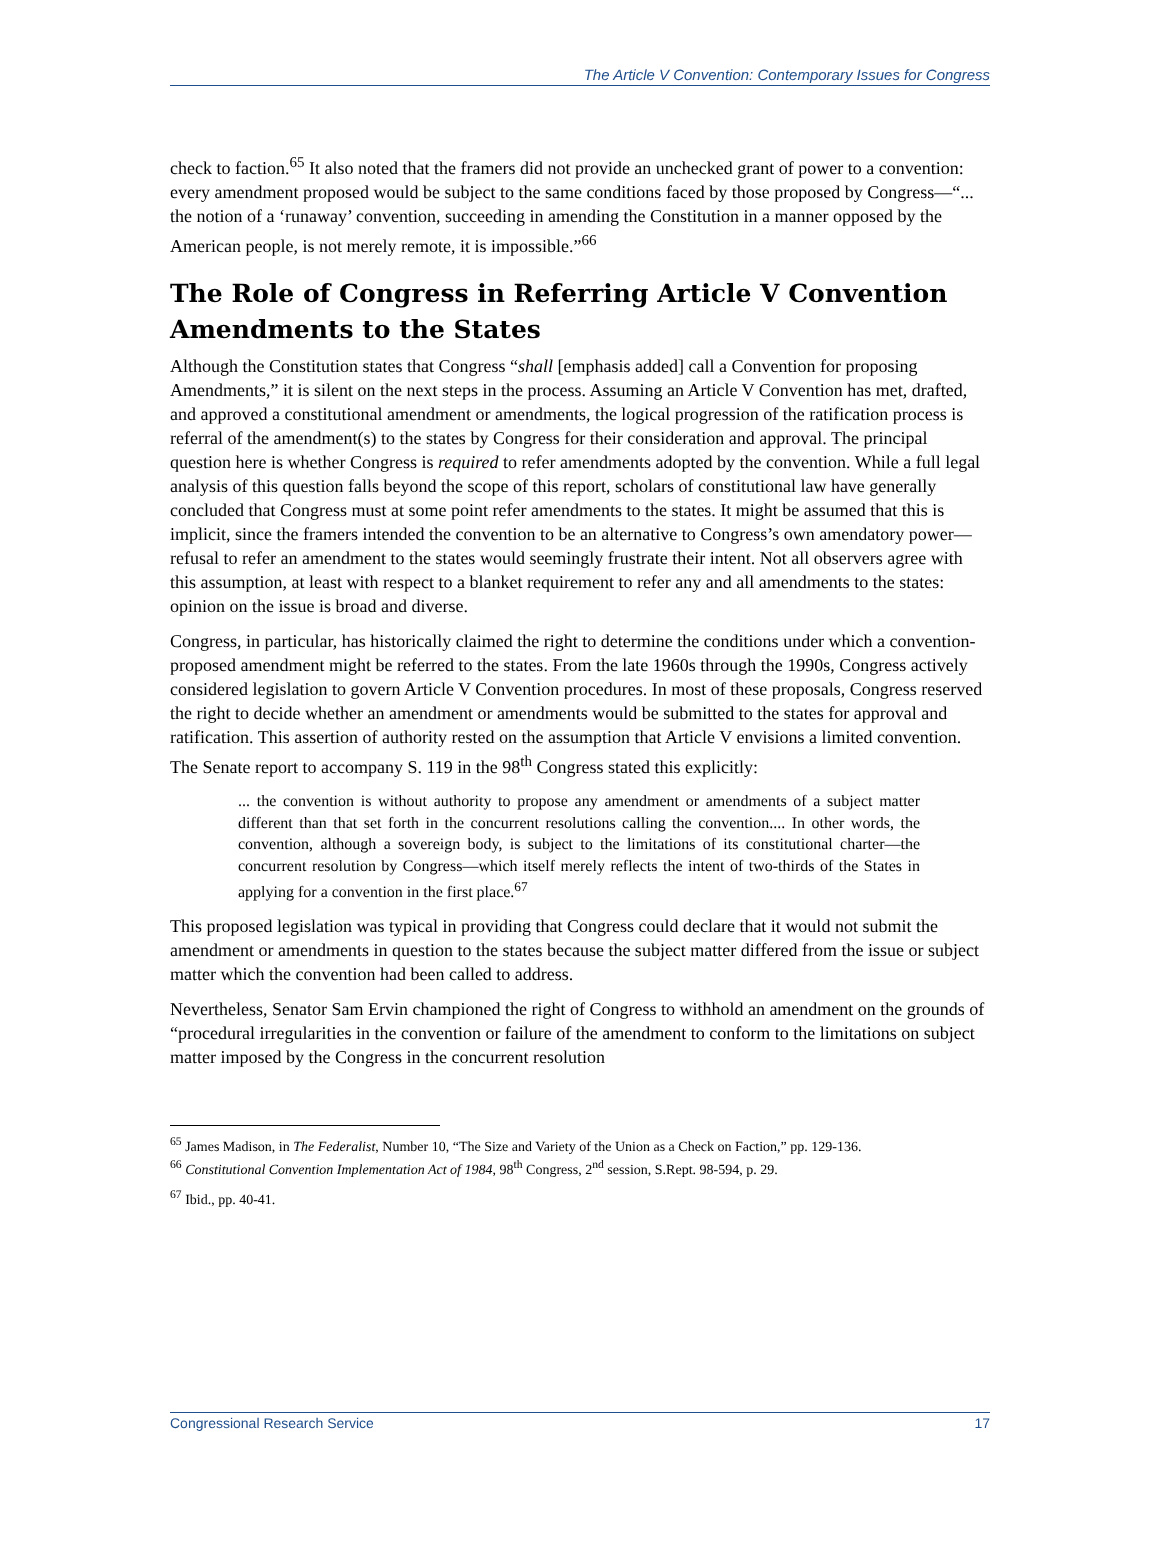The Article V Convention: Contemporary Issues for Congress
check to faction.<sup>65</sup> It also noted that the framers did not provide an unchecked grant of power to a convention: every amendment proposed would be subject to the same conditions faced by those proposed by Congress—“... the notion of a ‘runaway’ convention, succeeding in amending the Constitution in a manner opposed by the American people, is not merely remote, it is impossible.”<sup>66</sup>
The Role of Congress in Referring Article V Convention Amendments to the States
Although the Constitution states that Congress “shall [emphasis added] call a Convention for proposing Amendments,” it is silent on the next steps in the process. Assuming an Article V Convention has met, drafted, and approved a constitutional amendment or amendments, the logical progression of the ratification process is referral of the amendment(s) to the states by Congress for their consideration and approval. The principal question here is whether Congress is required to refer amendments adopted by the convention. While a full legal analysis of this question falls beyond the scope of this report, scholars of constitutional law have generally concluded that Congress must at some point refer amendments to the states. It might be assumed that this is implicit, since the framers intended the convention to be an alternative to Congress’s own amendatory power—refusal to refer an amendment to the states would seemingly frustrate their intent. Not all observers agree with this assumption, at least with respect to a blanket requirement to refer any and all amendments to the states: opinion on the issue is broad and diverse.
Congress, in particular, has historically claimed the right to determine the conditions under which a convention-proposed amendment might be referred to the states. From the late 1960s through the 1990s, Congress actively considered legislation to govern Article V Convention procedures. In most of these proposals, Congress reserved the right to decide whether an amendment or amendments would be submitted to the states for approval and ratification. This assertion of authority rested on the assumption that Article V envisions a limited convention. The Senate report to accompany S. 119 in the 98<sup>th</sup> Congress stated this explicitly:
... the convention is without authority to propose any amendment or amendments of a subject matter different than that set forth in the concurrent resolutions calling the convention.... In other words, the convention, although a sovereign body, is subject to the limitations of its constitutional charter—the concurrent resolution by Congress—which itself merely reflects the intent of two-thirds of the States in applying for a convention in the first place.<sup>67</sup>
This proposed legislation was typical in providing that Congress could declare that it would not submit the amendment or amendments in question to the states because the subject matter differed from the issue or subject matter which the convention had been called to address.
Nevertheless, Senator Sam Ervin championed the right of Congress to withhold an amendment on the grounds of “procedural irregularities in the convention or failure of the amendment to conform to the limitations on subject matter imposed by the Congress in the concurrent resolution
<sup>65</sup> James Madison, in The Federalist, Number 10, “The Size and Variety of the Union as a Check on Faction,” pp. 129-136.
<sup>66</sup> Constitutional Convention Implementation Act of 1984, 98<sup>th</sup> Congress, 2<sup>nd</sup> session, S.Rept. 98-594, p. 29.
<sup>67</sup> Ibid., pp. 40-41.
Congressional Research Service 17